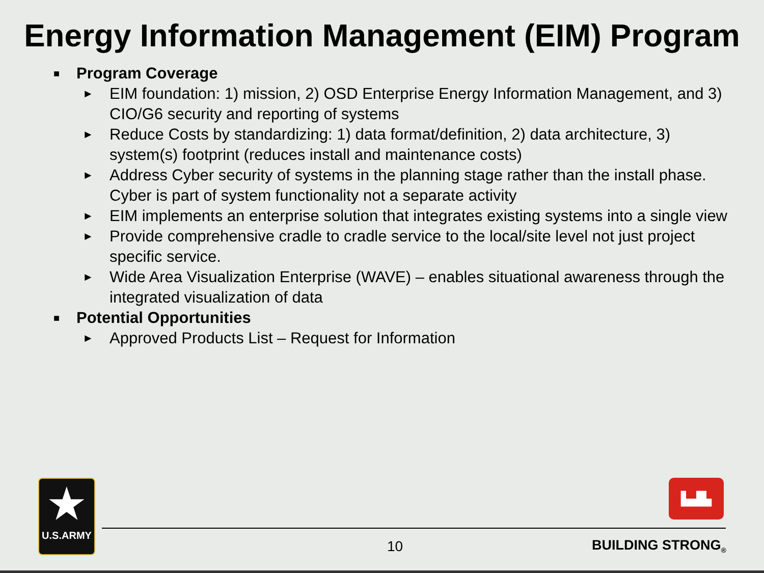Energy Information Management (EIM) Program
■ Program Coverage
► EIM foundation: 1) mission, 2) OSD Enterprise Energy Information Management, and 3) CIO/G6 security and reporting of systems
► Reduce Costs by standardizing: 1) data format/definition, 2) data architecture, 3) system(s) footprint (reduces install and maintenance costs)
► Address Cyber security of systems in the planning stage rather than the install phase. Cyber is part of system functionality not a separate activity
► EIM implements an enterprise solution that integrates existing systems into a single view
► Provide comprehensive cradle to cradle service to the local/site level not just project specific service.
► Wide Area Visualization Enterprise (WAVE) – enables situational awareness through the integrated visualization of data
■ Potential Opportunities
► Approved Products List – Request for Information
★
U.S.ARMY
▙▟▙
10 BUILDING STRONG<sub>®</sub>